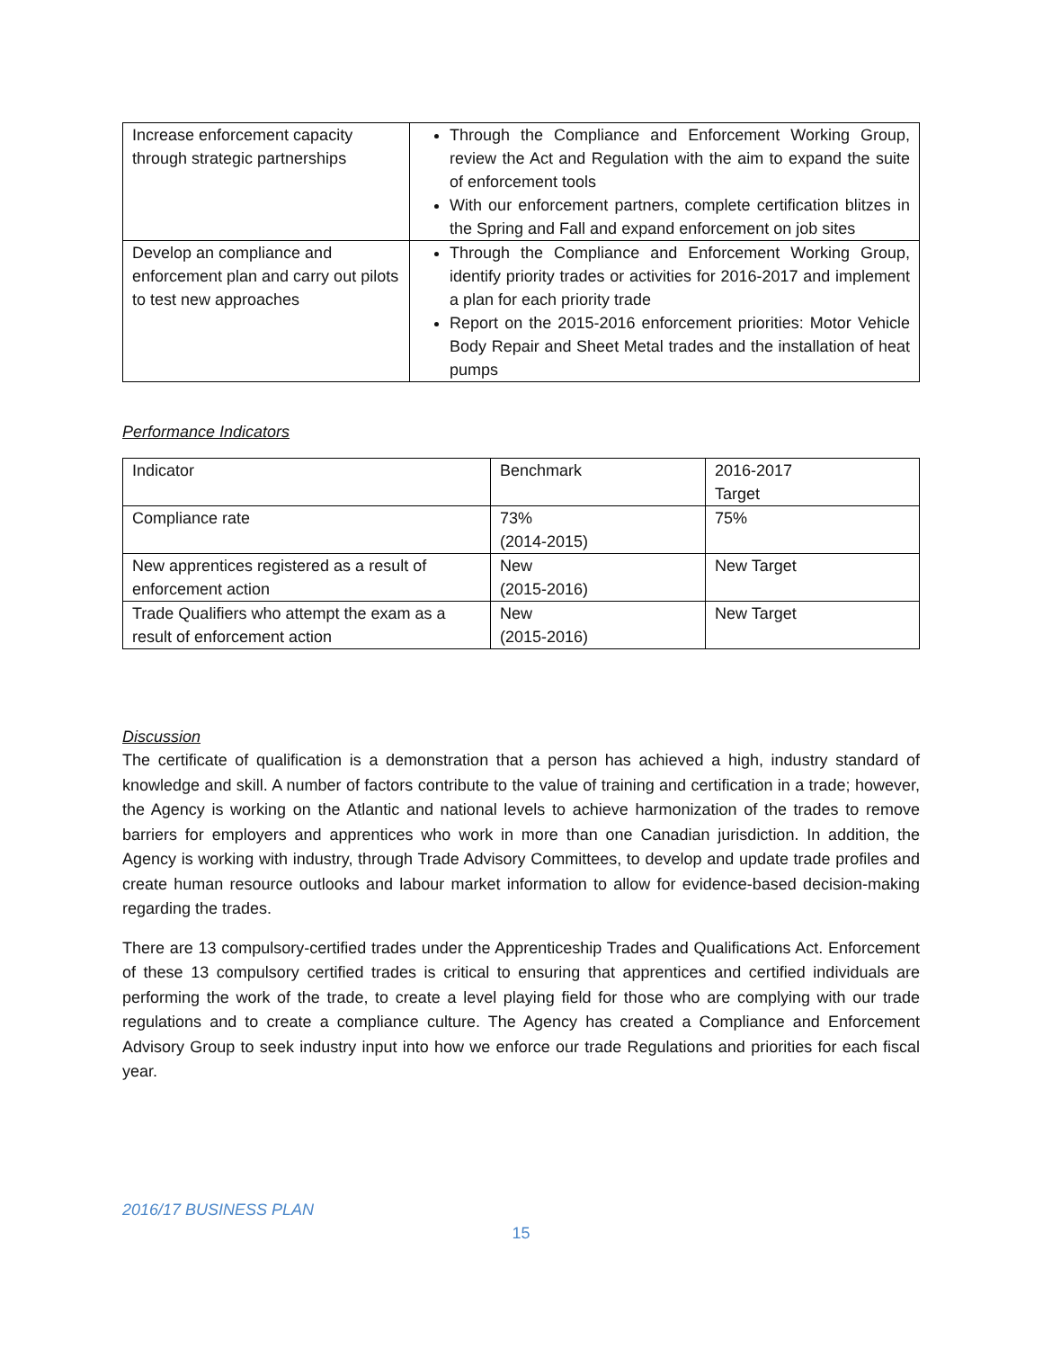| Increase enforcement capacity through strategic partnerships | Through the Compliance and Enforcement Working Group, review the Act and Regulation with the aim to expand the suite of enforcement tools With our enforcement partners, complete certification blitzes in the Spring and Fall and expand enforcement on job sites |
| Develop an compliance and enforcement plan and carry out pilots to test new approaches | Through the Compliance and Enforcement Working Group, identify priority trades or activities for 2016-2017 and implement a plan for each priority trade Report on the 2015-2016 enforcement priorities: Motor Vehicle Body Repair and Sheet Metal trades and the installation of heat pumps |
Performance Indicators
| Indicator | Benchmark | 2016-2017 Target |
| Compliance rate | 73% (2014-2015) | 75% |
| New apprentices registered as a result of enforcement action | New (2015-2016) | New Target |
| Trade Qualifiers who attempt the exam as a result of enforcement action | New (2015-2016) | New Target |
Discussion
The certificate of qualification is a demonstration that a person has achieved a high, industry standard of knowledge and skill. A number of factors contribute to the value of training and certification in a trade; however, the Agency is working on the Atlantic and national levels to achieve harmonization of the trades to remove barriers for employers and apprentices who work in more than one Canadian jurisdiction. In addition, the Agency is working with industry, through Trade Advisory Committees, to develop and update trade profiles and create human resource outlooks and labour market information to allow for evidence-based decision-making regarding the trades.
There are 13 compulsory-certified trades under the Apprenticeship Trades and Qualifications Act. Enforcement of these 13 compulsory certified trades is critical to ensuring that apprentices and certified individuals are performing the work of the trade, to create a level playing field for those who are complying with our trade regulations and to create a compliance culture. The Agency has created a Compliance and Enforcement Advisory Group to seek industry input into how we enforce our trade Regulations and priorities for each fiscal year.
2016/17 BUSINESS PLAN
15